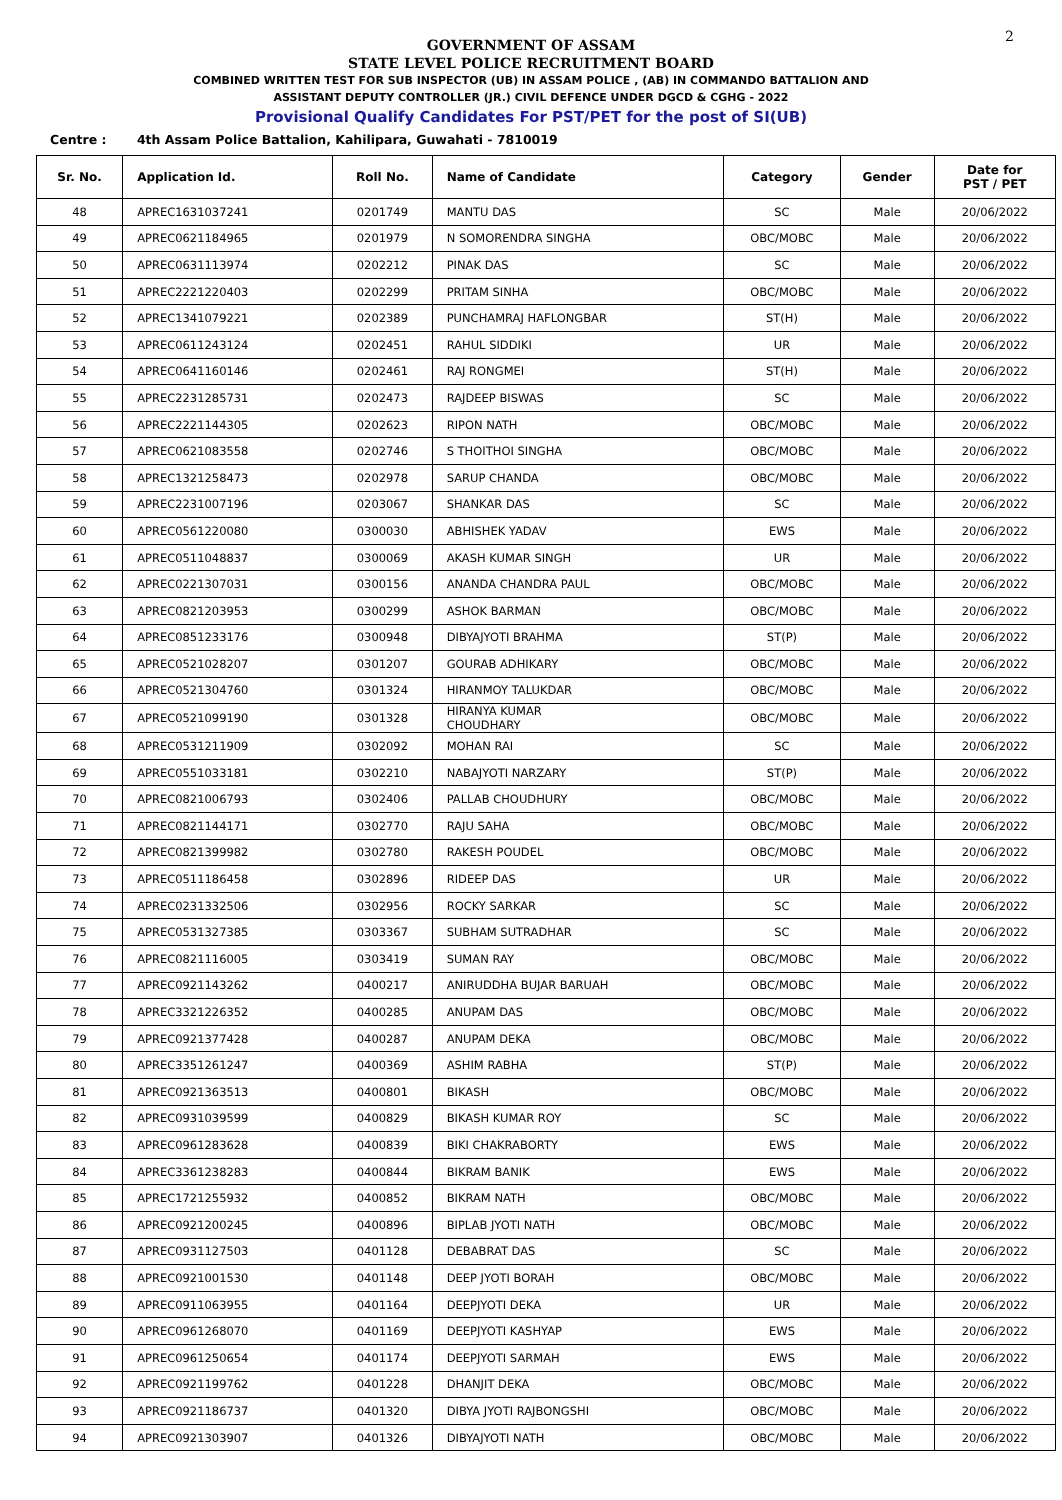2
GOVERNMENT OF ASSAM
STATE LEVEL POLICE RECRUITMENT BOARD
COMBINED WRITTEN TEST FOR SUB INSPECTOR (UB) IN ASSAM POLICE , (AB) IN COMMANDO BATTALION AND
ASSISTANT DEPUTY CONTROLLER (JR.) CIVIL DEFENCE UNDER DGCD & CGHG - 2022
Provisional Qualify Candidates For PST/PET for the post of SI(UB)
Centre : 4th Assam Police Battalion, Kahilipara, Guwahati - 7810019
| Sr. No. | Application Id. | Roll No. | Name of Candidate | Category | Gender | Date for PST / PET |
| --- | --- | --- | --- | --- | --- | --- |
| 48 | APREC1631037241 | 0201749 | MANTU DAS | SC | Male | 20/06/2022 |
| 49 | APREC0621184965 | 0201979 | N SOMORENDRA SINGHA | OBC/MOBC | Male | 20/06/2022 |
| 50 | APREC0631113974 | 0202212 | PINAK DAS | SC | Male | 20/06/2022 |
| 51 | APREC2221220403 | 0202299 | PRITAM SINHA | OBC/MOBC | Male | 20/06/2022 |
| 52 | APREC1341079221 | 0202389 | PUNCHAMRAJ HAFLONGBAR | ST(H) | Male | 20/06/2022 |
| 53 | APREC0611243124 | 0202451 | RAHUL SIDDIKI | UR | Male | 20/06/2022 |
| 54 | APREC0641160146 | 0202461 | RAJ RONGMEI | ST(H) | Male | 20/06/2022 |
| 55 | APREC2231285731 | 0202473 | RAJDEEP BISWAS | SC | Male | 20/06/2022 |
| 56 | APREC2221144305 | 0202623 | RIPON NATH | OBC/MOBC | Male | 20/06/2022 |
| 57 | APREC0621083558 | 0202746 | S THOITHOI SINGHA | OBC/MOBC | Male | 20/06/2022 |
| 58 | APREC1321258473 | 0202978 | SARUP CHANDA | OBC/MOBC | Male | 20/06/2022 |
| 59 | APREC2231007196 | 0203067 | SHANKAR DAS | SC | Male | 20/06/2022 |
| 60 | APREC0561220080 | 0300030 | ABHISHEK YADAV | EWS | Male | 20/06/2022 |
| 61 | APREC0511048837 | 0300069 | AKASH KUMAR SINGH | UR | Male | 20/06/2022 |
| 62 | APREC0221307031 | 0300156 | ANANDA CHANDRA PAUL | OBC/MOBC | Male | 20/06/2022 |
| 63 | APREC0821203953 | 0300299 | ASHOK BARMAN | OBC/MOBC | Male | 20/06/2022 |
| 64 | APREC0851233176 | 0300948 | DIBYAJYOTI BRAHMA | ST(P) | Male | 20/06/2022 |
| 65 | APREC0521028207 | 0301207 | GOURAB ADHIKARY | OBC/MOBC | Male | 20/06/2022 |
| 66 | APREC0521304760 | 0301324 | HIRANMOY TALUKDAR | OBC/MOBC | Male | 20/06/2022 |
| 67 | APREC0521099190 | 0301328 | HIRANYA KUMAR CHOUDHARY | OBC/MOBC | Male | 20/06/2022 |
| 68 | APREC0531211909 | 0302092 | MOHAN RAI | SC | Male | 20/06/2022 |
| 69 | APREC0551033181 | 0302210 | NABAJYOTI NARZARY | ST(P) | Male | 20/06/2022 |
| 70 | APREC0821006793 | 0302406 | PALLAB CHOUDHURY | OBC/MOBC | Male | 20/06/2022 |
| 71 | APREC0821144171 | 0302770 | RAJU SAHA | OBC/MOBC | Male | 20/06/2022 |
| 72 | APREC0821399982 | 0302780 | RAKESH POUDEL | OBC/MOBC | Male | 20/06/2022 |
| 73 | APREC0511186458 | 0302896 | RIDEEP DAS | UR | Male | 20/06/2022 |
| 74 | APREC0231332506 | 0302956 | ROCKY SARKAR | SC | Male | 20/06/2022 |
| 75 | APREC0531327385 | 0303367 | SUBHAM SUTRADHAR | SC | Male | 20/06/2022 |
| 76 | APREC0821116005 | 0303419 | SUMAN RAY | OBC/MOBC | Male | 20/06/2022 |
| 77 | APREC0921143262 | 0400217 | ANIRUDDHA BUJAR BARUAH | OBC/MOBC | Male | 20/06/2022 |
| 78 | APREC3321226352 | 0400285 | ANUPAM DAS | OBC/MOBC | Male | 20/06/2022 |
| 79 | APREC0921377428 | 0400287 | ANUPAM DEKA | OBC/MOBC | Male | 20/06/2022 |
| 80 | APREC3351261247 | 0400369 | ASHIM RABHA | ST(P) | Male | 20/06/2022 |
| 81 | APREC0921363513 | 0400801 | BIKASH | OBC/MOBC | Male | 20/06/2022 |
| 82 | APREC0931039599 | 0400829 | BIKASH KUMAR ROY | SC | Male | 20/06/2022 |
| 83 | APREC0961283628 | 0400839 | BIKI CHAKRABORTY | EWS | Male | 20/06/2022 |
| 84 | APREC3361238283 | 0400844 | BIKRAM BANIK | EWS | Male | 20/06/2022 |
| 85 | APREC1721255932 | 0400852 | BIKRAM NATH | OBC/MOBC | Male | 20/06/2022 |
| 86 | APREC0921200245 | 0400896 | BIPLAB JYOTI NATH | OBC/MOBC | Male | 20/06/2022 |
| 87 | APREC0931127503 | 0401128 | DEBABRAT DAS | SC | Male | 20/06/2022 |
| 88 | APREC0921001530 | 0401148 | DEEP JYOTI BORAH | OBC/MOBC | Male | 20/06/2022 |
| 89 | APREC0911063955 | 0401164 | DEEPJYOTI DEKA | UR | Male | 20/06/2022 |
| 90 | APREC0961268070 | 0401169 | DEEPJYOTI KASHYAP | EWS | Male | 20/06/2022 |
| 91 | APREC0961250654 | 0401174 | DEEPJYOTI SARMAH | EWS | Male | 20/06/2022 |
| 92 | APREC0921199762 | 0401228 | DHANJIT DEKA | OBC/MOBC | Male | 20/06/2022 |
| 93 | APREC0921186737 | 0401320 | DIBYA JYOTI RAJBONGSHI | OBC/MOBC | Male | 20/06/2022 |
| 94 | APREC0921303907 | 0401326 | DIBYAJYOTI NATH | OBC/MOBC | Male | 20/06/2022 |